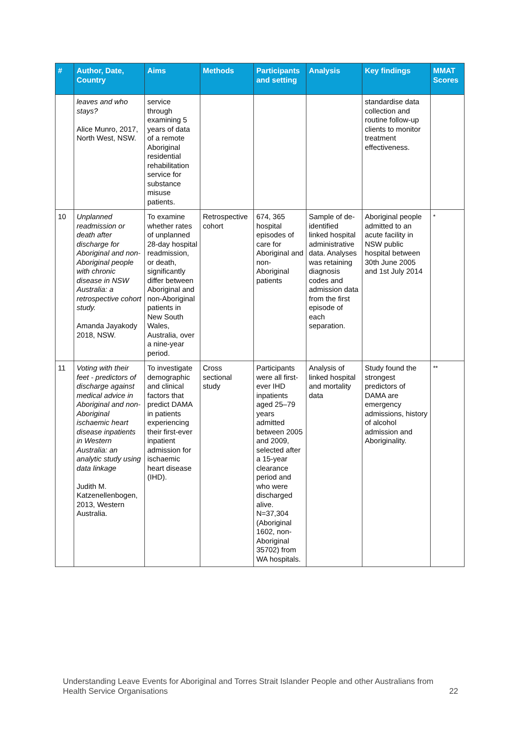| # | Author, Date, Country | Aims | Methods | Participants and setting | Analysis | Key findings | MMAT Scores |
| --- | --- | --- | --- | --- | --- | --- | --- |
| | leaves and who stays? Alice Munro, 2017, North West, NSW. | service through examining 5 years of data of a remote Aboriginal residential rehabilitation service for substance misuse patients. | | | | standardise data collection and routine follow-up clients to monitor treatment effectiveness. | |
| 10 | Unplanned readmission or death after discharge for Aboriginal and non-Aboriginal people with chronic disease in NSW Australia: a retrospective cohort study. Amanda Jayakody 2018, NSW. | To examine whether rates of unplanned 28-day hospital readmission, or death, significantly differ between Aboriginal and non-Aboriginal patients in New South Wales, Australia, over a nine-year period. | Retrospective cohort | 674, 365 hospital episodes of care for Aboriginal and non-Aboriginal patients | Sample of de-identified linked hospital administrative data. Analyses was retaining diagnosis codes and admission data from the first episode of each separation. | Aboriginal people admitted to an acute facility in NSW public hospital between 30th June 2005 and 1st July 2014 | <sup>*</sup> |
| 11 | Voting with their feet - predictors of discharge against medical advice in Aboriginal and non-Aboriginal ischaemic heart disease inpatients in Western Australia: an analytic study using data linkage Judith M. Katzenellenbogen, 2013, Western Australia. | To investigate demographic and clinical factors that predict DAMA in patients experiencing their first-ever inpatient admission for ischaemic heart disease (IHD). | Cross sectional study | Participants were all first-ever IHD inpatients aged 25–79 years admitted between 2005 and 2009, selected after a 15-year clearance period and who were discharged alive. N=37,304 (Aboriginal 1602, non-Aboriginal 35702) from WA hospitals. | Analysis of linked hospital and mortality data | Study found the strongest predictors of DAMA are emergency admissions, history of alcohol admission and Aboriginality. | <sup>**</sup> |
Understanding Leave Events for Aboriginal and Torres Strait Islander People and other Australians from Health Service Organisations 22